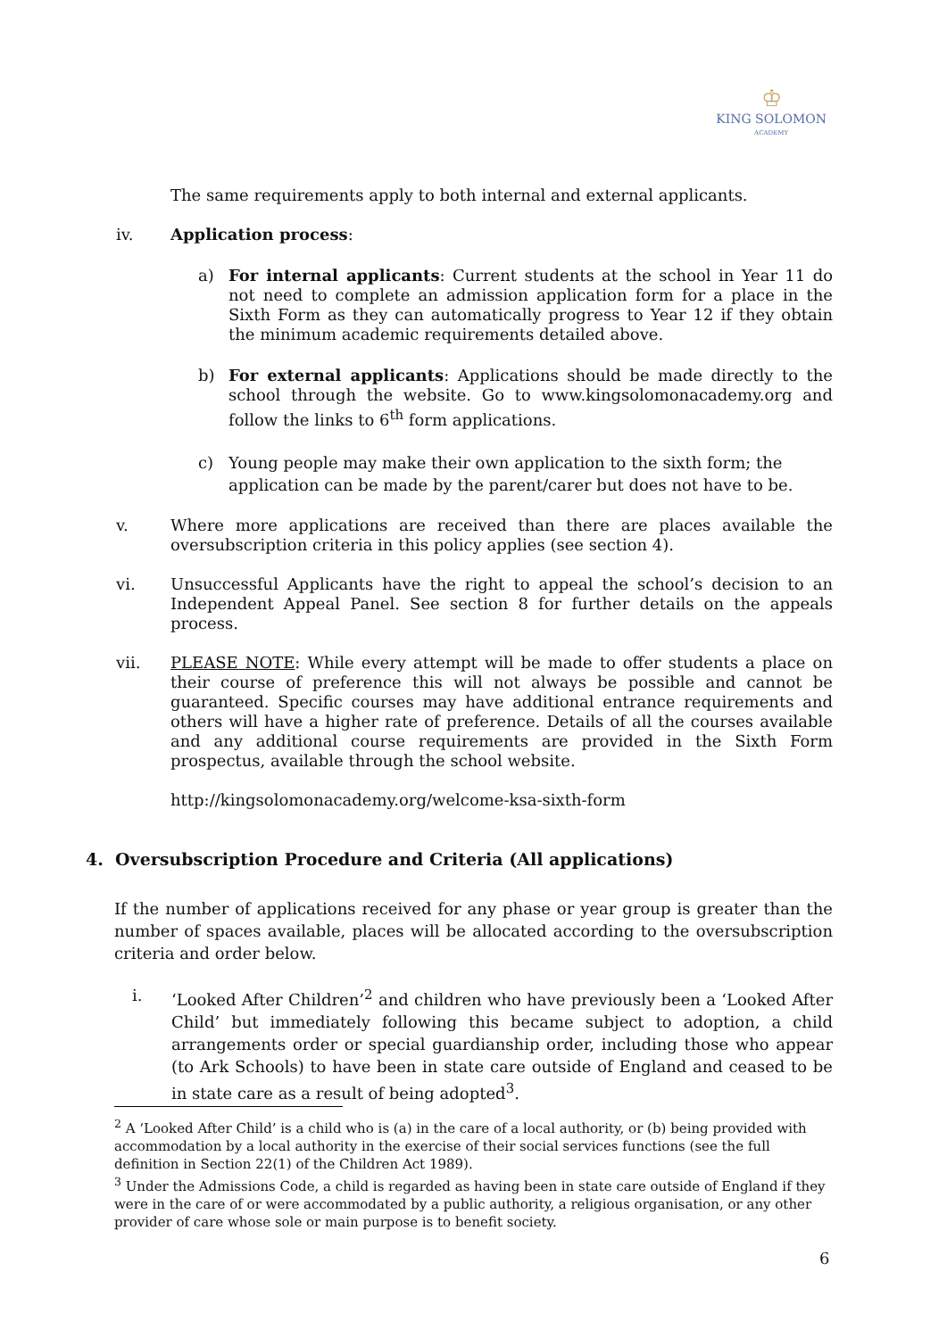♔
KING SOLOMON
ACADEMY
The same requirements apply to both internal and external applicants.
iv. Application process:
a) For internal applicants: Current students at the school in Year 11 do not need to complete an admission application form for a place in the Sixth Form as they can automatically progress to Year 12 if they obtain the minimum academic requirements detailed above.
b) For external applicants: Applications should be made directly to the school through the website. Go to www.kingsolomonacademy.org and follow the links to 6<sup>th</sup> form applications.
c) Young people may make their own application to the sixth form; the application can be made by the parent/carer but does not have to be.
v. Where more applications are received than there are places available the oversubscription criteria in this policy applies (see section 4).
vi. Unsuccessful Applicants have the right to appeal the school’s decision to an Independent Appeal Panel. See section 8 for further details on the appeals process.
vii. PLEASE NOTE: While every attempt will be made to offer students a place on their course of preference this will not always be possible and cannot be guaranteed. Specific courses may have additional entrance requirements and others will have a higher rate of preference. Details of all the courses available and any additional course requirements are provided in the Sixth Form prospectus, available through the school website.
http://kingsolomonacademy.org/welcome-ksa-sixth-form
4. Oversubscription Procedure and Criteria (All applications)
If the number of applications received for any phase or year group is greater than the number of spaces available, places will be allocated according to the oversubscription criteria and order below.
i. ‘Looked After Children’<sup>2</sup> and children who have previously been a ‘Looked After Child’ but immediately following this became subject to adoption, a child arrangements order or special guardianship order, including those who appear (to Ark Schools) to have been in state care outside of England and ceased to be in state care as a result of being adopted<sup>3</sup>.
<sup>2</sup> A ‘Looked After Child’ is a child who is (a) in the care of a local authority, or (b) being provided with accommodation by a local authority in the exercise of their social services functions (see the full definition in Section 22(1) of the Children Act 1989).
<sup>3</sup> Under the Admissions Code, a child is regarded as having been in state care outside of England if they were in the care of or were accommodated by a public authority, a religious organisation, or any other provider of care whose sole or main purpose is to benefit society.
6